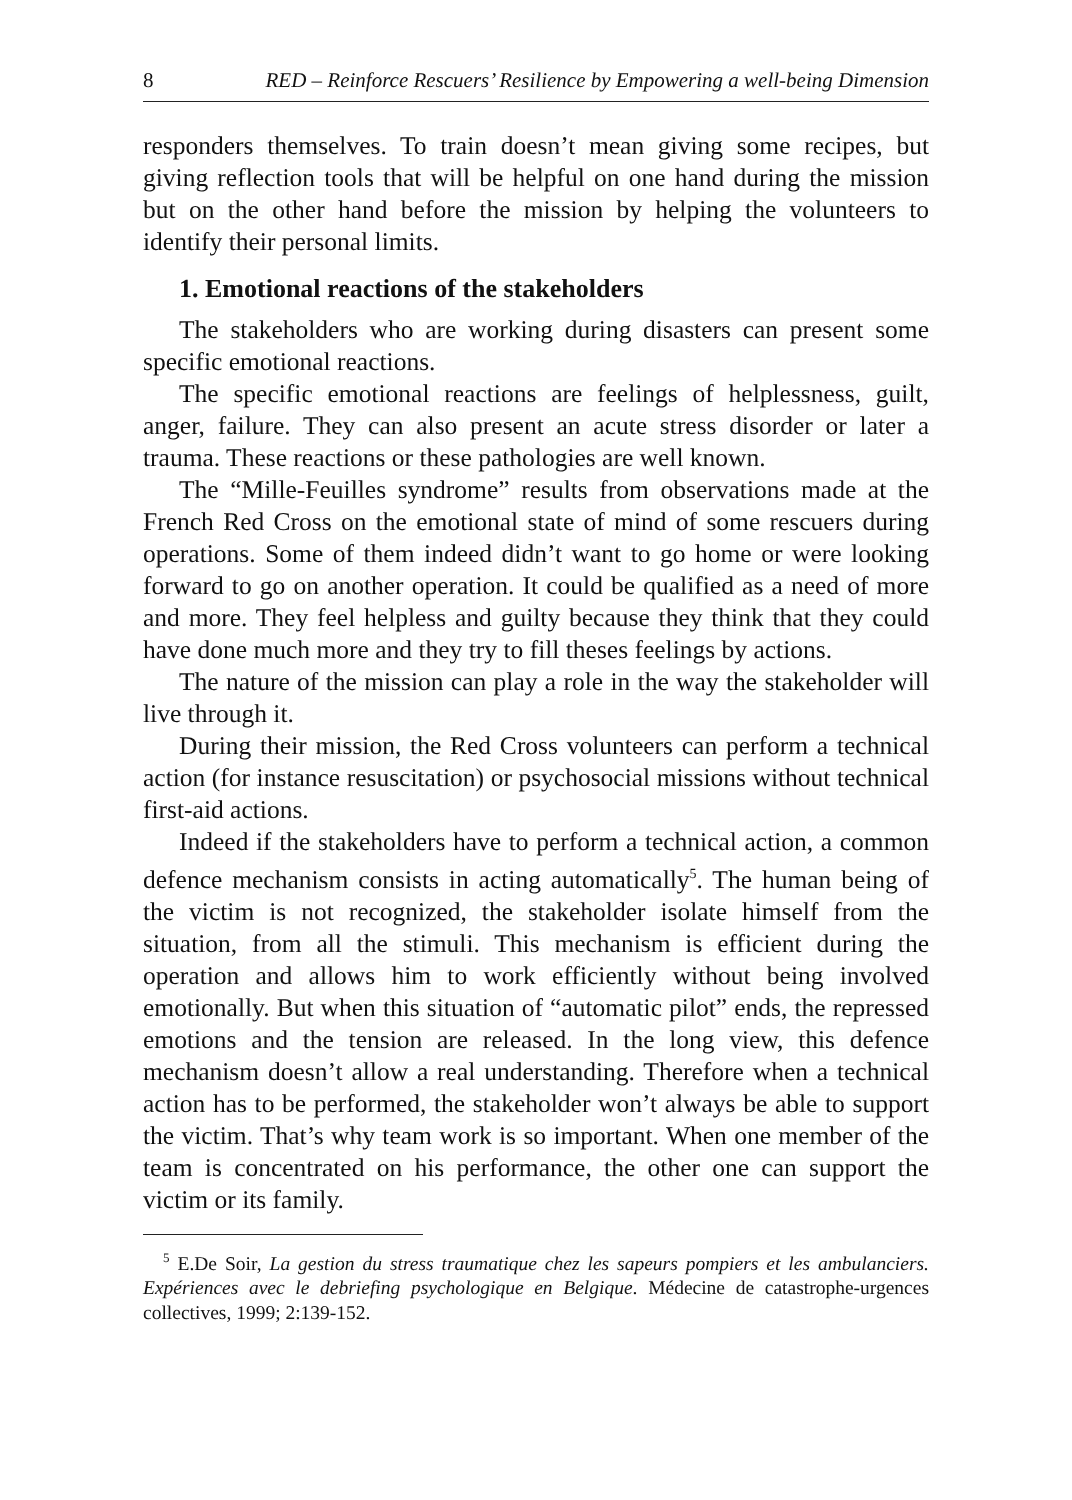8 RED – Reinforce Rescuers’ Resilience by Empowering a well-being Dimension
responders themselves. To train doesn’t mean giving some recipes, but giving reflection tools that will be helpful on one hand during the mission but on the other hand before the mission by helping the volunteers to identify their personal limits.
1. Emotional reactions of the stakeholders
The stakeholders who are working during disasters can present some specific emotional reactions.
The specific emotional reactions are feelings of helplessness, guilt, anger, failure. They can also present an acute stress disorder or later a trauma. These reactions or these pathologies are well known.
The “Mille-Feuilles syndrome” results from observations made at the French Red Cross on the emotional state of mind of some rescuers during operations. Some of them indeed didn’t want to go home or were looking forward to go on another operation. It could be qualified as a need of more and more. They feel helpless and guilty because they think that they could have done much more and they try to fill theses feelings by actions.
The nature of the mission can play a role in the way the stakeholder will live through it.
During their mission, the Red Cross volunteers can perform a technical action (for instance resuscitation) or psychosocial missions without technical first-aid actions.
Indeed if the stakeholders have to perform a technical action, a common defence mechanism consists in acting automatically<sup>5</sup>. The human being of the victim is not recognized, the stakeholder isolate himself from the situation, from all the stimuli. This mechanism is efficient during the operation and allows him to work efficiently without being involved emotionally. But when this situation of “automatic pilot” ends, the repressed emotions and the tension are released. In the long view, this defence mechanism doesn’t allow a real understanding. Therefore when a technical action has to be performed, the stakeholder won’t always be able to support the victim. That’s why team work is so important. When one member of the team is concentrated on his performance, the other one can support the victim or its family.
<sup>5</sup> E.De Soir, La gestion du stress traumatique chez les sapeurs pompiers et les ambulanciers. Expériences avec le debriefing psychologique en Belgique. Médecine de catastrophe-urgences collectives, 1999; 2:139-152.